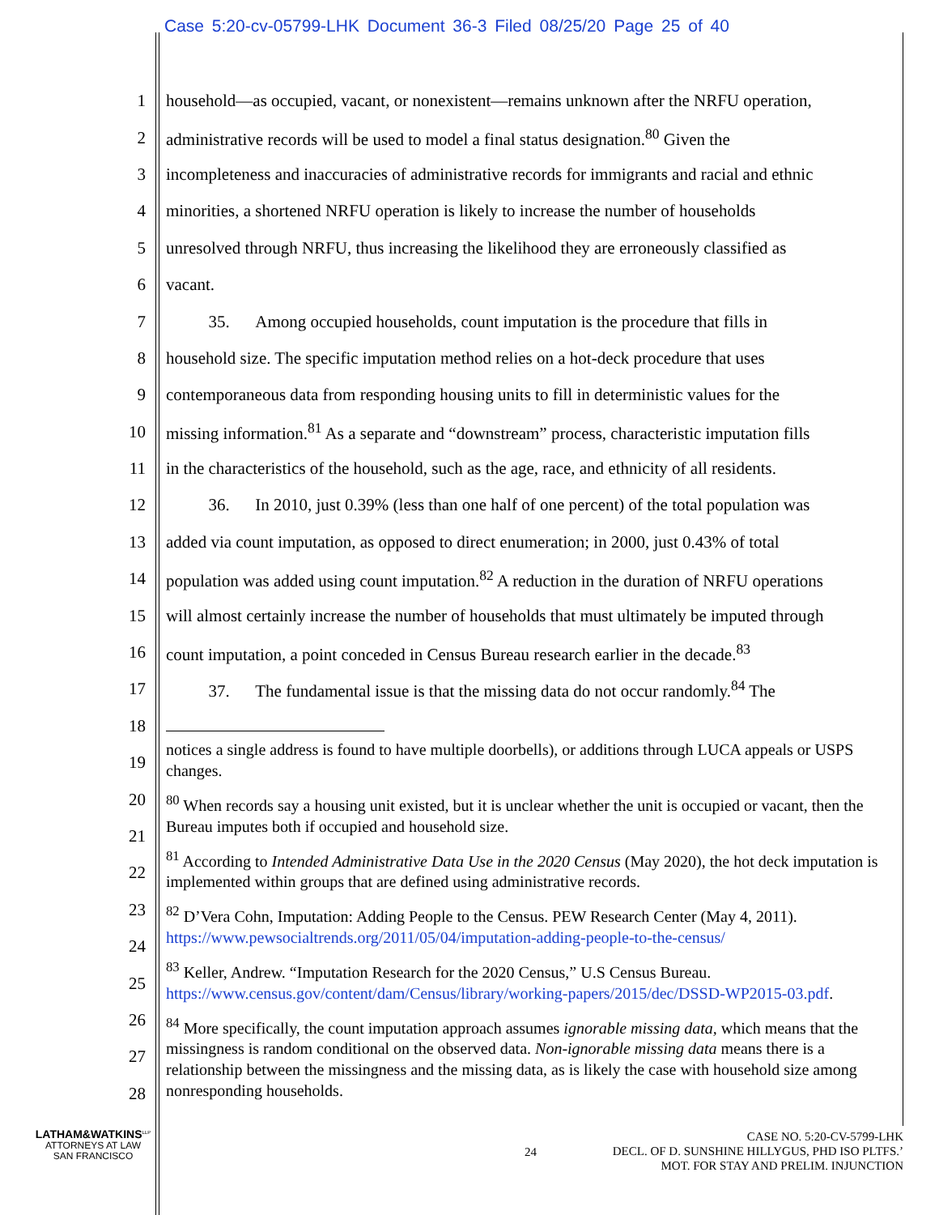Case 5:20-cv-05799-LHK Document 36-3 Filed 08/25/20 Page 25 of 40
1 household—as occupied, vacant, or nonexistent—remains unknown after the NRFU operation,
2 administrative records will be used to model a final status designation.<sup>80</sup> Given the
3 incompleteness and inaccuracies of administrative records for immigrants and racial and ethnic
4 minorities, a shortened NRFU operation is likely to increase the number of households
5 unresolved through NRFU, thus increasing the likelihood they are erroneously classified as
6 vacant.
7   35.  Among occupied households, count imputation is the procedure that fills in
8 household size. The specific imputation method relies on a hot-deck procedure that uses
9 contemporaneous data from responding housing units to fill in deterministic values for the
10 missing information.<sup>81</sup> As a separate and “downstream” process, characteristic imputation fills
11 in the characteristics of the household, such as the age, race, and ethnicity of all residents.
12   36.  In 2010, just 0.39% (less than one half of one percent) of the total population was
13 added via count imputation, as opposed to direct enumeration; in 2000, just 0.43% of total
14 population was added using count imputation.<sup>82</sup> A reduction in the duration of NRFU operations
15 will almost certainly increase the number of households that must ultimately be imputed through
16 count imputation, a point conceded in Census Bureau research earlier in the decade.<sup>83</sup>
17   37.  The fundamental issue is that the missing data do not occur randomly.<sup>84</sup> The
18
19
20
21
22
23
24
25
26
27
28
notices a single address is found to have multiple doorbells), or additions through LUCA appeals or USPS changes.
<sup>80</sup> When records say a housing unit existed, but it is unclear whether the unit is occupied or vacant, then the Bureau imputes both if occupied and household size.
<sup>81</sup> According to Intended Administrative Data Use in the 2020 Census (May 2020), the hot deck imputation is implemented within groups that are defined using administrative records.
<sup>82</sup> D’Vera Cohn, Imputation: Adding People to the Census. PEW Research Center (May 4, 2011). https://www.pewsocialtrends.org/2011/05/04/imputation-adding-people-to-the-census/
<sup>83</sup> Keller, Andrew. “Imputation Research for the 2020 Census,” U.S Census Bureau. https://www.census.gov/content/dam/Census/library/working-papers/2015/dec/DSSD-WP2015-03.pdf.
<sup>84</sup> More specifically, the count imputation approach assumes ignorable missing data, which means that the missingness is random conditional on the observed data. Non-ignorable missing data means there is a relationship between the missingness and the missing data, as is likely the case with household size among nonresponding households.
LATHAM&WATKINS<sup>LLP</sup>
ATTORNEYS AT LAW
SAN FRANCISCO
24
CASE NO. 5:20-CV-5799-LHK
DECL. OF D. SUNSHINE HILLYGUS, PHD ISO PLTFS.’
MOT. FOR STAY AND PRELIM. INJUNCTION